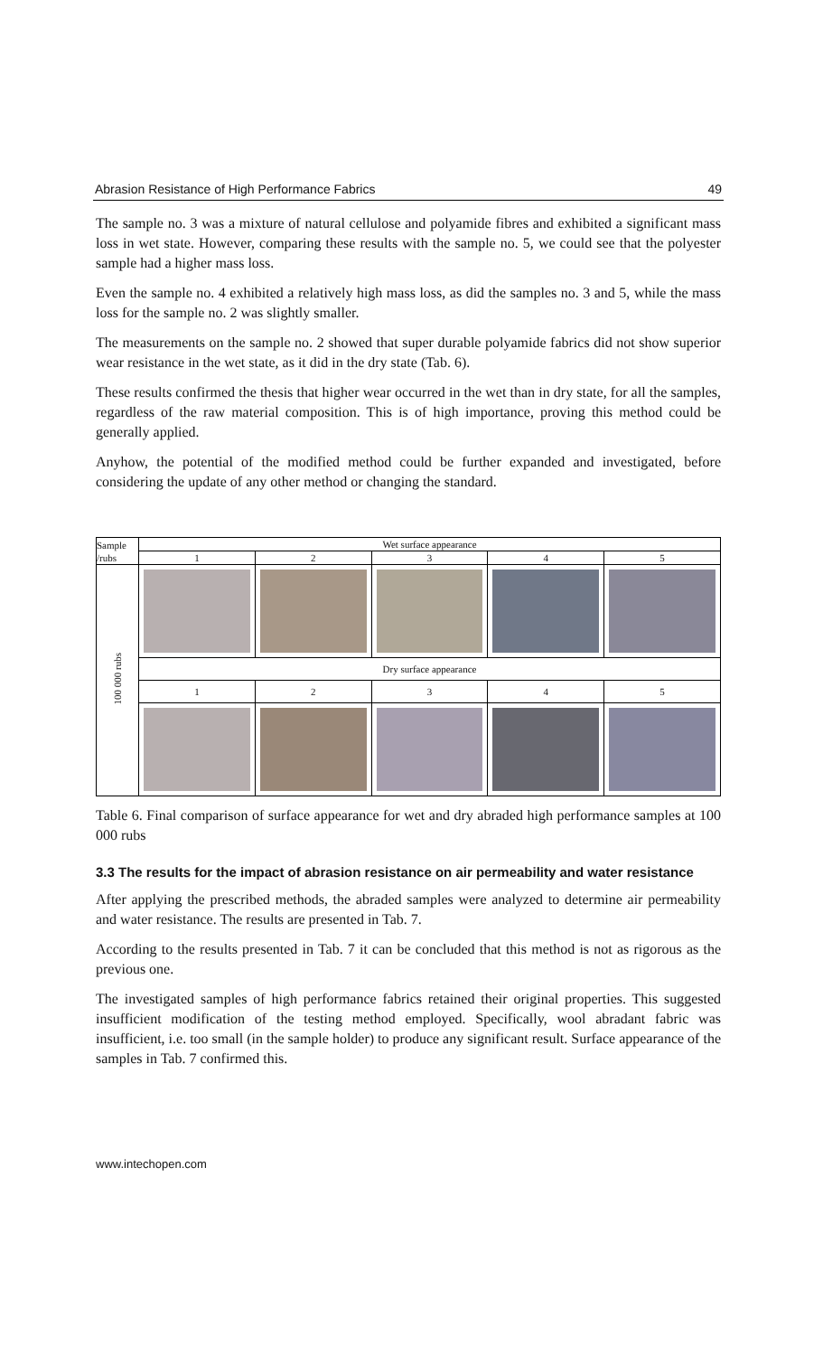Abrasion Resistance of High Performance Fabrics 49
The sample no. 3 was a mixture of natural cellulose and polyamide fibres and exhibited a significant mass loss in wet state. However, comparing these results with the sample no. 5, we could see that the polyester sample had a higher mass loss.
Even the sample no. 4 exhibited a relatively high mass loss, as did the samples no. 3 and 5, while the mass loss for the sample no. 2 was slightly smaller.
The measurements on the sample no. 2 showed that super durable polyamide fabrics did not show superior wear resistance in the wet state, as it did in the dry state (Tab. 6).
These results confirmed the thesis that higher wear occurred in the wet than in dry state, for all the samples, regardless of the raw material composition. This is of high importance, proving this method could be generally applied.
Anyhow, the potential of the modified method could be further expanded and investigated, before considering the update of any other method or changing the standard.
| Sample /rubs | Wet surface appearance | | | | |
| --- | --- | --- | --- | --- | --- |
| | 1 | 2 | 3 | 4 | 5 |
| 100 000 rubs | | | | | |
| | Dry surface appearance | | | | |
| | 1 | 2 | 3 | 4 | 5 |
Table 6. Final comparison of surface appearance for wet and dry abraded high performance samples at 100 000 rubs
3.3 The results for the impact of abrasion resistance on air permeability and water resistance
After applying the prescribed methods, the abraded samples were analyzed to determine air permeability and water resistance. The results are presented in Tab. 7.
According to the results presented in Tab. 7 it can be concluded that this method is not as rigorous as the previous one.
The investigated samples of high performance fabrics retained their original properties. This suggested insufficient modification of the testing method employed. Specifically, wool abradant fabric was insufficient, i.e. too small (in the sample holder) to produce any significant result. Surface appearance of the samples in Tab. 7 confirmed this.
www.intechopen.com